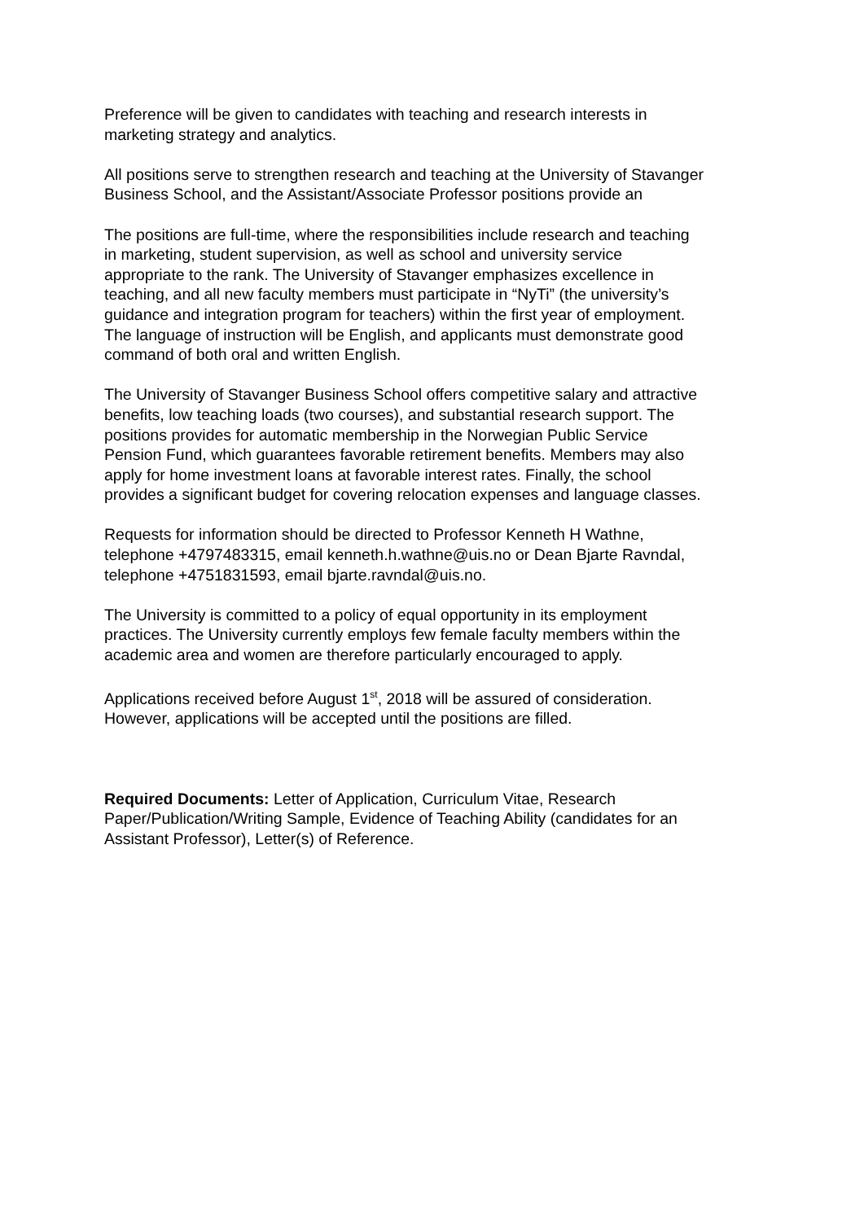Preference will be given to candidates with teaching and research interests in
marketing strategy and analytics.
All positions serve to strengthen research and teaching at the University of Stavanger
Business School, and the Assistant/Associate Professor positions provide an
The positions are full-time, where the responsibilities include research and teaching
in marketing, student supervision, as well as school and university service
appropriate to the rank. The University of Stavanger emphasizes excellence in
teaching, and all new faculty members must participate in “NyTi” (the university’s
guidance and integration program for teachers) within the first year of employment.
The language of instruction will be English, and applicants must demonstrate good
command of both oral and written English.
The University of Stavanger Business School offers competitive salary and attractive
benefits, low teaching loads (two courses), and substantial research support. The
positions provides for automatic membership in the Norwegian Public Service
Pension Fund, which guarantees favorable retirement benefits. Members may also
apply for home investment loans at favorable interest rates. Finally, the school
provides a significant budget for covering relocation expenses and language classes.
Requests for information should be directed to Professor Kenneth H Wathne,
telephone +4797483315, email kenneth.h.wathne@uis.no or Dean Bjarte Ravndal,
telephone +4751831593, email bjarte.ravndal@uis.no.
The University is committed to a policy of equal opportunity in its employment
practices. The University currently employs few female faculty members within the
academic area and women are therefore particularly encouraged to apply.
Applications received before August 1<sup>st</sup>, 2018 will be assured of consideration.
However, applications will be accepted until the positions are filled.
Required Documents: Letter of Application, Curriculum Vitae, Research
Paper/Publication/Writing Sample, Evidence of Teaching Ability (candidates for an
Assistant Professor), Letter(s) of Reference.